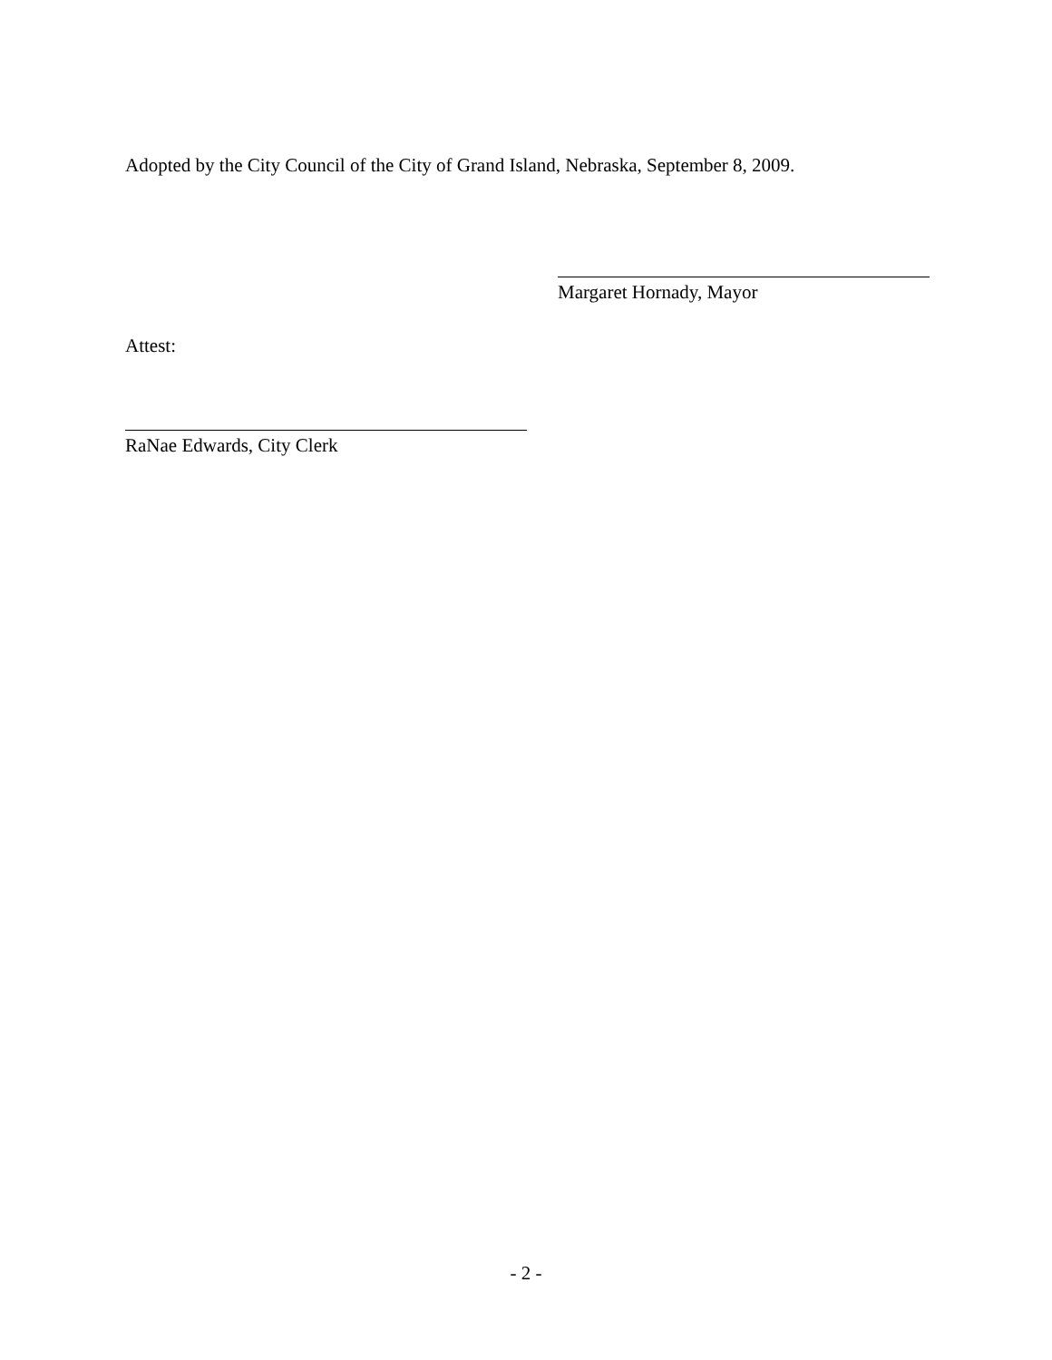Adopted by the City Council of the City of Grand Island, Nebraska, September 8, 2009.
Margaret Hornady, Mayor
Attest:
RaNae Edwards, City Clerk
- 2 -